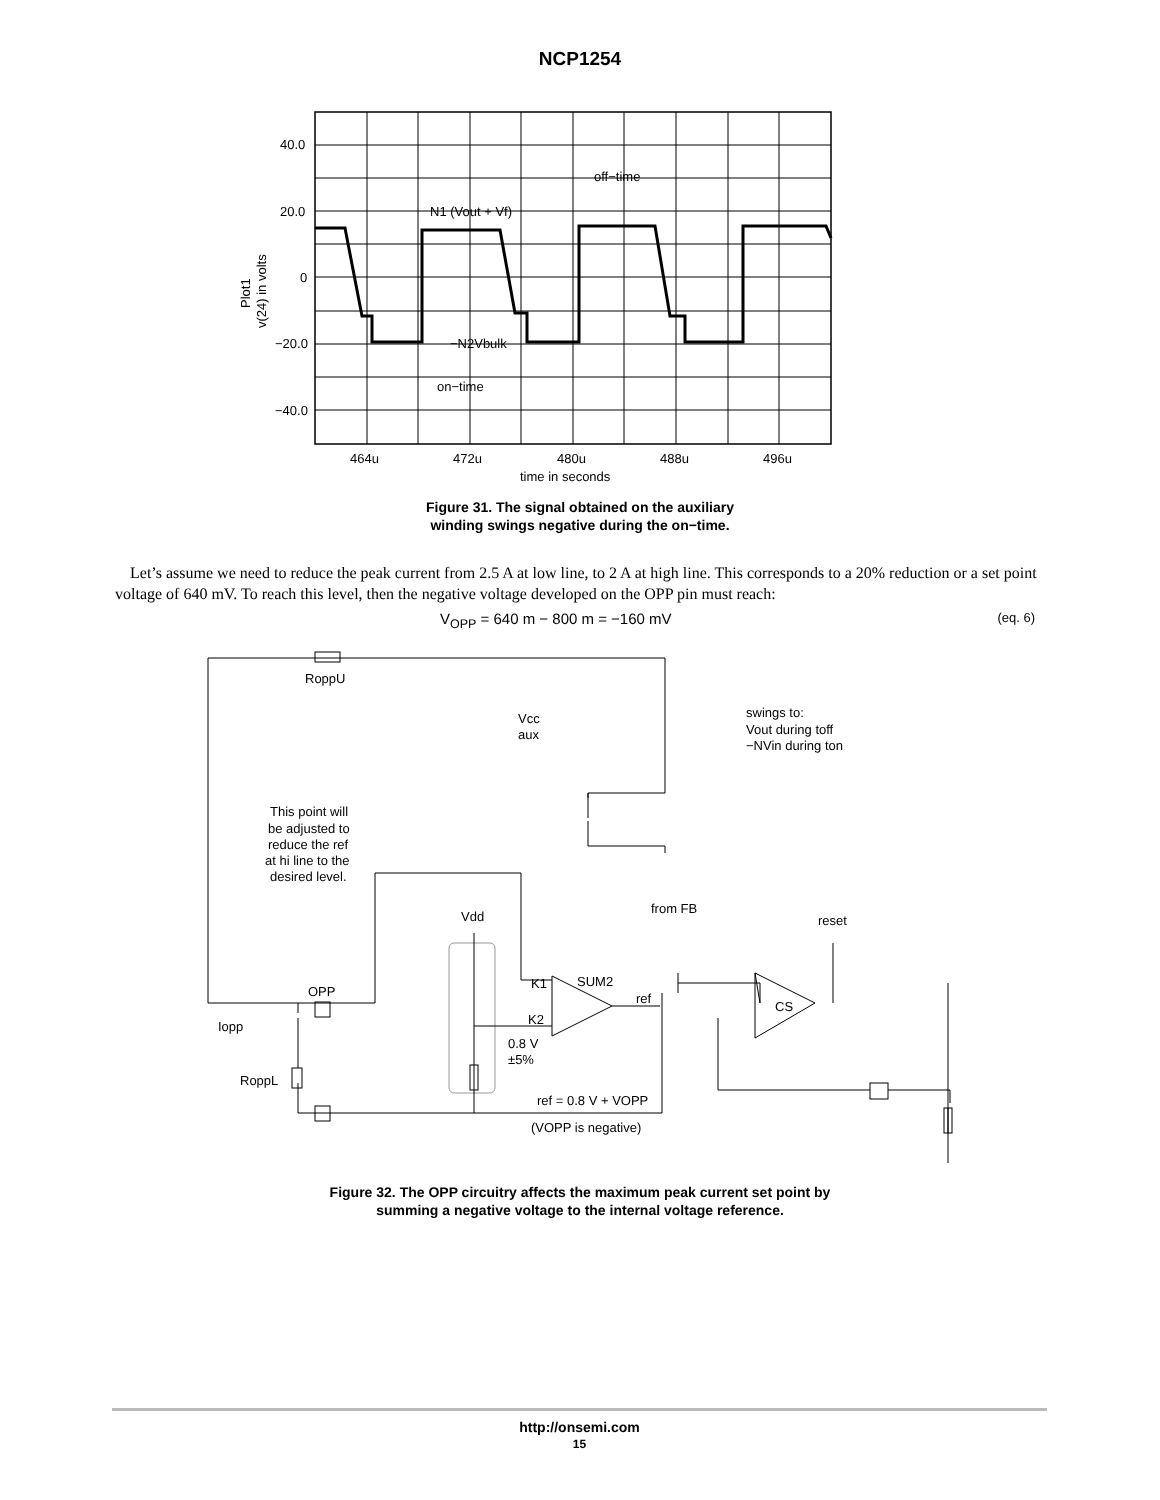NCP1254
40.0
20.0
0
−20.0
−40.0
464u
472u
480u
488u
496u
time in seconds
N1 (Vout + Vf)
−N2Vbulk
on−time
off−time
Plot1
v(24) in volts
Figure 31. The signal obtained on the auxiliary
winding swings negative during the on−time.
Let’s assume we need to reduce the peak current from 2.5 A at low line, to 2 A at high line. This corresponds to a 20% reduction or a set point voltage of 640 mV. To reach this level, then the negative voltage developed on the OPP pin must reach:
V<sub>OPP</sub> = 640 m − 800 m = −160 mV (eq. 6)
RoppU
Vcc
aux
swings to:
Vout during toff
−NVin during ton
This point will
be adjusted to
reduce the ref
at hi line to the
desired level.
Vdd
from FB
reset
OPP
K1
SUM2
ref
CS
K2
Iopp
0.8 V
±5%
RoppL
ref = 0.8 V + VOPP
(VOPP is negative)
Figure 32. The OPP circuitry affects the maximum peak current set point by
summing a negative voltage to the internal voltage reference.
http://onsemi.com
15